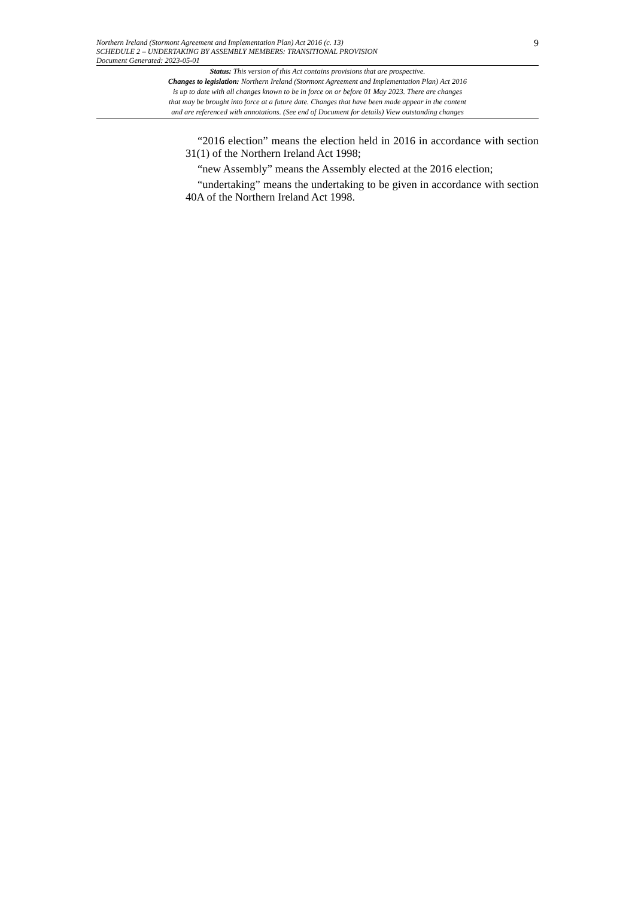Northern Ireland (Stormont Agreement and Implementation Plan) Act 2016 (c. 13)
SCHEDULE 2 – UNDERTAKING BY ASSEMBLY MEMBERS: TRANSITIONAL PROVISION
Document Generated: 2023-05-01
9
Status: This version of this Act contains provisions that are prospective.
Changes to legislation: Northern Ireland (Stormont Agreement and Implementation Plan) Act 2016
is up to date with all changes known to be in force on or before 01 May 2023. There are changes
that may be brought into force at a future date. Changes that have been made appear in the content
and are referenced with annotations. (See end of Document for details) View outstanding changes
“2016 election” means the election held in 2016 in accordance with section 31(1) of the Northern Ireland Act 1998;
“new Assembly” means the Assembly elected at the 2016 election;
“undertaking” means the undertaking to be given in accordance with section 40A of the Northern Ireland Act 1998.